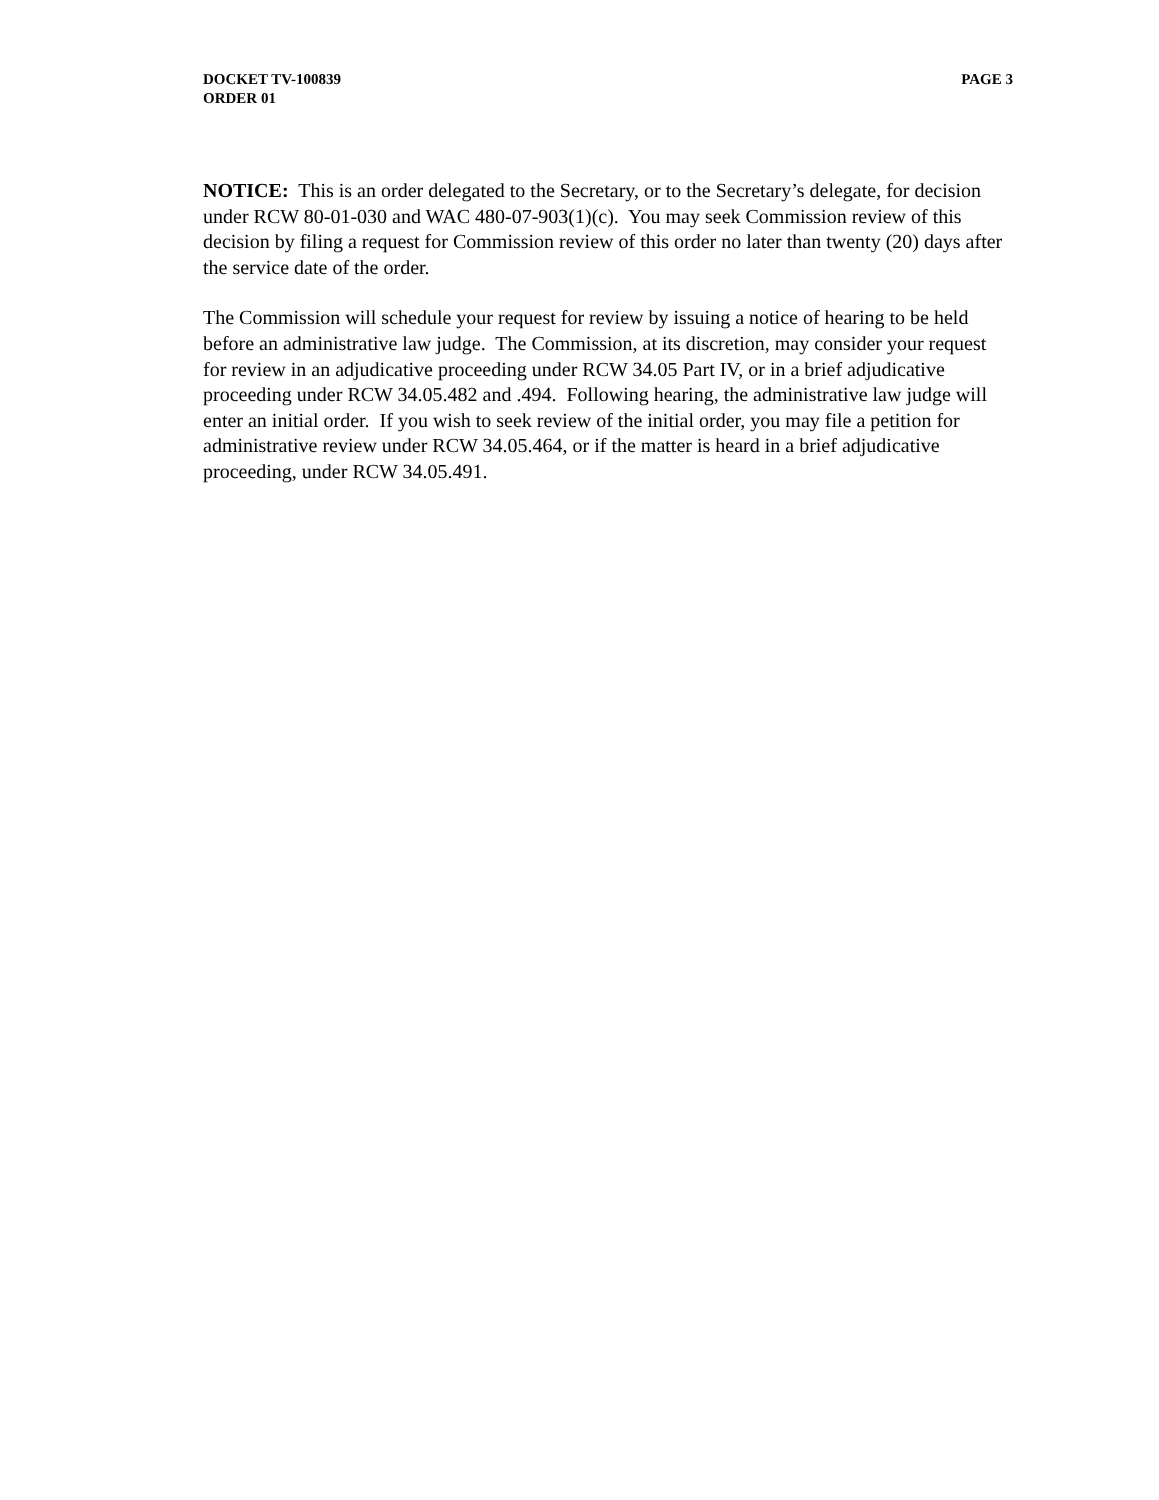DOCKET TV-100839
ORDER 01
PAGE 3
NOTICE: This is an order delegated to the Secretary, or to the Secretary’s delegate, for decision under RCW 80-01-030 and WAC 480-07-903(1)(c). You may seek Commission review of this decision by filing a request for Commission review of this order no later than twenty (20) days after the service date of the order.
The Commission will schedule your request for review by issuing a notice of hearing to be held before an administrative law judge. The Commission, at its discretion, may consider your request for review in an adjudicative proceeding under RCW 34.05 Part IV, or in a brief adjudicative proceeding under RCW 34.05.482 and .494. Following hearing, the administrative law judge will enter an initial order. If you wish to seek review of the initial order, you may file a petition for administrative review under RCW 34.05.464, or if the matter is heard in a brief adjudicative proceeding, under RCW 34.05.491.